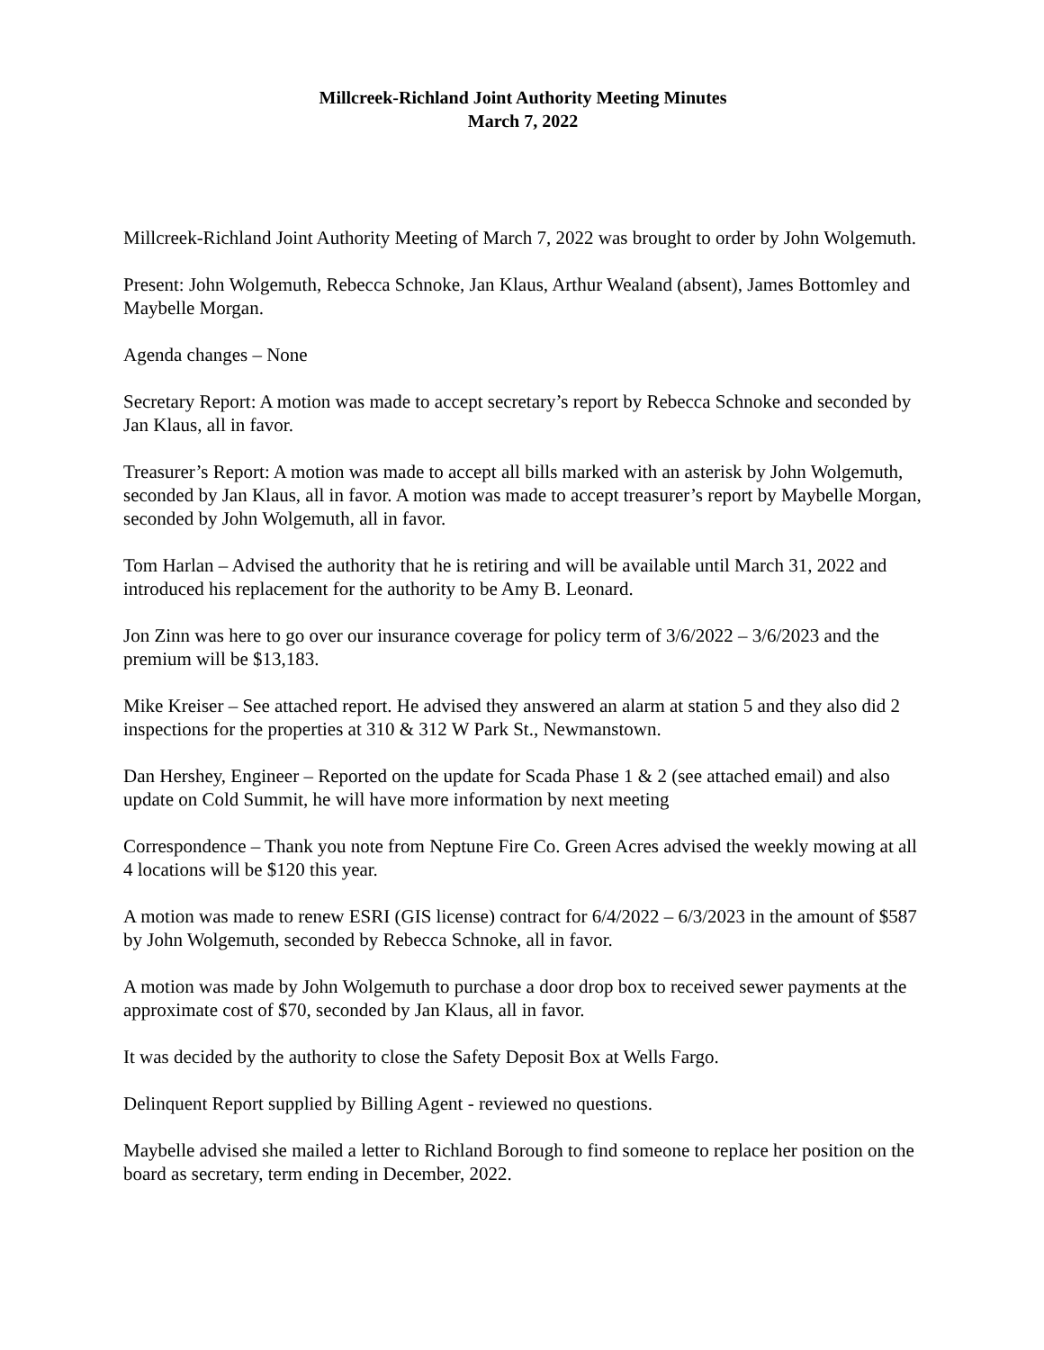Millcreek-Richland Joint Authority Meeting Minutes
March 7, 2022
Millcreek-Richland Joint Authority Meeting of March 7, 2022 was brought to order by John Wolgemuth.
Present: John Wolgemuth, Rebecca Schnoke, Jan Klaus, Arthur Wealand (absent), James Bottomley and Maybelle Morgan.
Agenda changes – None
Secretary Report: A motion was made to accept secretary’s report by Rebecca Schnoke and seconded by Jan Klaus, all in favor.
Treasurer’s Report: A motion was made to accept all bills marked with an asterisk by John Wolgemuth, seconded by Jan Klaus, all in favor. A motion was made to accept treasurer’s report by Maybelle Morgan, seconded by John Wolgemuth, all in favor.
Tom Harlan – Advised the authority that he is retiring and will be available until March 31, 2022 and introduced his replacement for the authority to be Amy B. Leonard.
Jon Zinn was here to go over our insurance coverage for policy term of 3/6/2022 – 3/6/2023 and the premium will be $13,183.
Mike Kreiser – See attached report. He advised they answered an alarm at station 5 and they also did 2 inspections for the properties at 310 & 312 W Park St., Newmanstown.
Dan Hershey, Engineer – Reported on the update for Scada Phase 1 & 2 (see attached email) and also update on Cold Summit, he will have more information by next meeting
Correspondence – Thank you note from Neptune Fire Co. Green Acres advised the weekly mowing at all 4 locations will be $120 this year.
A motion was made to renew ESRI (GIS license) contract for 6/4/2022 – 6/3/2023 in the amount of $587 by John Wolgemuth, seconded by Rebecca Schnoke, all in favor.
A motion was made by John Wolgemuth to purchase a door drop box to received sewer payments at the approximate cost of $70, seconded by Jan Klaus, all in favor.
It was decided by the authority to close the Safety Deposit Box at Wells Fargo.
Delinquent Report supplied by Billing Agent - reviewed no questions.
Maybelle advised she mailed a letter to Richland Borough to find someone to replace her position on the board as secretary, term ending in December, 2022.